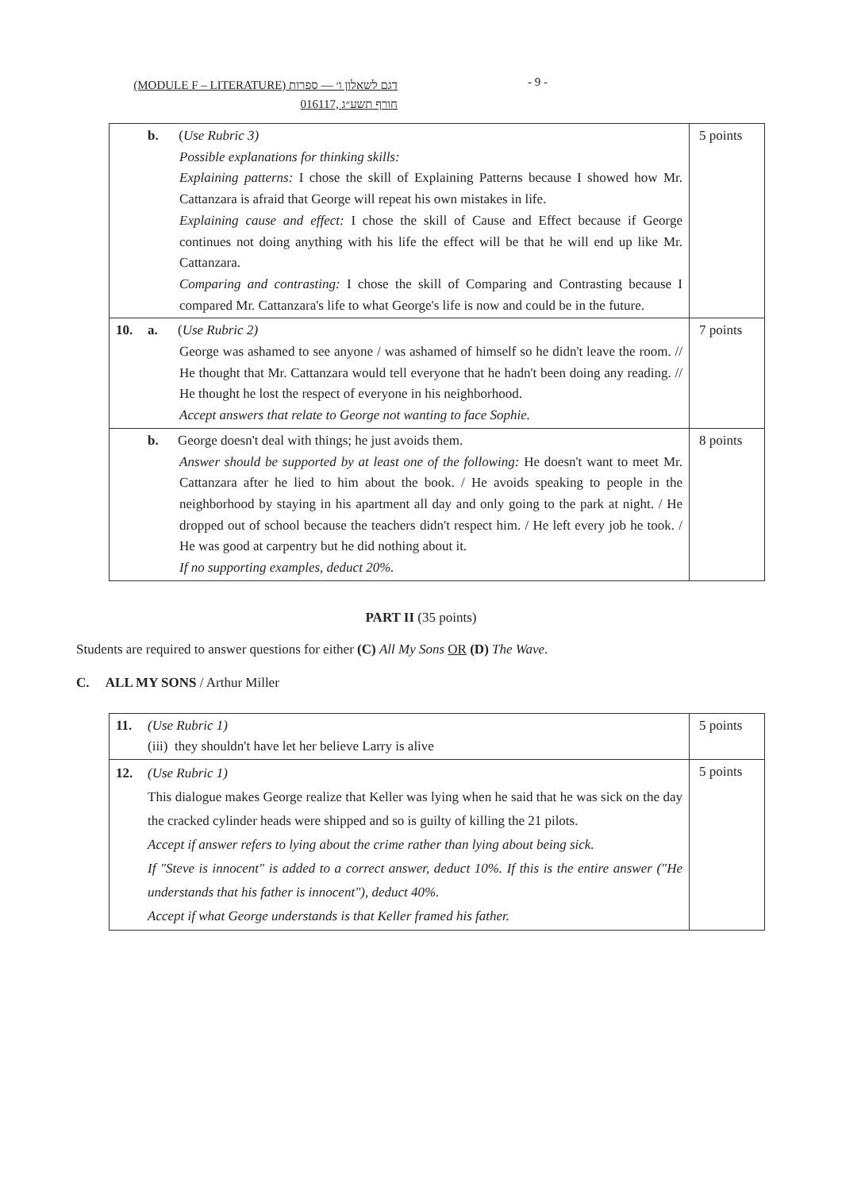(MODULE F – LITERATURE) דגם לשאלון ו׳ — ספרות
016117, חורף תשע״ג
- 9 -
| b. ( Use Rubric 3) Possible explanations for thinking skills: Explaining patterns: I chose the skill of Explaining Patterns because I showed how Mr. Cattanzara is afraid that George will repeat his own mistakes in life. Explaining cause and effect: I chose the skill of Cause and Effect because if George continues not doing anything with his life the effect will be that he will end up like Mr. Cattanzara. Comparing and contrasting: I chose the skill of Comparing and Contrasting because I compared Mr. Cattanzara's life to what George's life is now and could be in the future. | 5 points |
| 10. a. ( Use Rubric 2) George was ashamed to see anyone / was ashamed of himself so he didn't leave the room. // He thought that Mr. Cattanzara would tell everyone that he hadn't been doing any reading. // He thought he lost the respect of everyone in his neighborhood. Accept answers that relate to George not wanting to face Sophie. | 7 points |
| b. George doesn't deal with things; he just avoids them. Answer should be supported by at least one of the following: He doesn't want to meet Mr. Cattanzara after he lied to him about the book. / He avoids speaking to people in the neighborhood by staying in his apartment all day and only going to the park at night. / He dropped out of school because the teachers didn't respect him. / He left every job he took. / He was good at carpentry but he did nothing about it. If no supporting examples, deduct 20%. | 8 points |
PART II (35 points)
Students are required to answer questions for either (C) All My Sons OR (D) The Wave.
C. ALL MY SONS / Arthur Miller
| 11. (Use Rubric 1) (iii) they shouldn't have let her believe Larry is alive | 5 points |
| 12. (Use Rubric 1) This dialogue makes George realize that Keller was lying when he said that he was sick on the day the cracked cylinder heads were shipped and so is guilty of killing the 21 pilots. Accept if answer refers to lying about the crime rather than lying about being sick. If "Steve is innocent" is added to a correct answer, deduct 10%. If this is the entire answer ("He understands that his father is innocent"), deduct 40%. Accept if what George understands is that Keller framed his father. | 5 points |